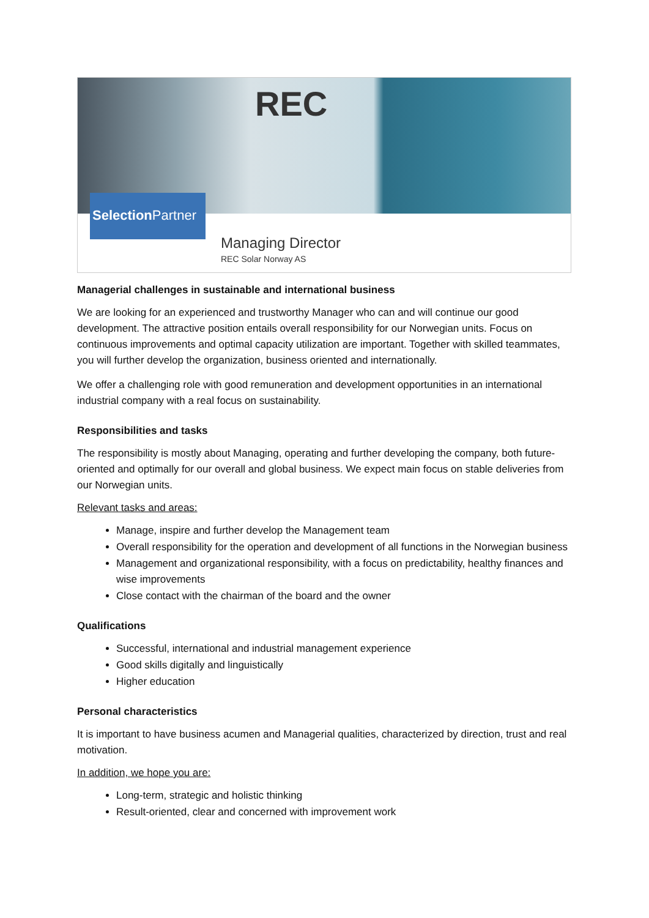REC
Selection Partner
Managing Director
REC Solar Norway AS
Managerial challenges in sustainable and international business
We are looking for an experienced and trustworthy Manager who can and will continue our good development. The attractive position entails overall responsibility for our Norwegian units. Focus on continuous improvements and optimal capacity utilization are important. Together with skilled teammates, you will further develop the organization, business oriented and internationally.
We offer a challenging role with good remuneration and development opportunities in an international industrial company with a real focus on sustainability.
Responsibilities and tasks
The responsibility is mostly about Managing, operating and further developing the company, both future-oriented and optimally for our overall and global business. We expect main focus on stable deliveries from our Norwegian units.
Relevant tasks and areas:
Manage, inspire and further develop the Management team
Overall responsibility for the operation and development of all functions in the Norwegian business
Management and organizational responsibility, with a focus on predictability, healthy finances and wise improvements
Close contact with the chairman of the board and the owner
Qualifications
Successful, international and industrial management experience
Good skills digitally and linguistically
Higher education
Personal characteristics
It is important to have business acumen and Managerial qualities, characterized by direction, trust and real motivation.
In addition, we hope you are:
Long-term, strategic and holistic thinking
Result-oriented, clear and concerned with improvement work